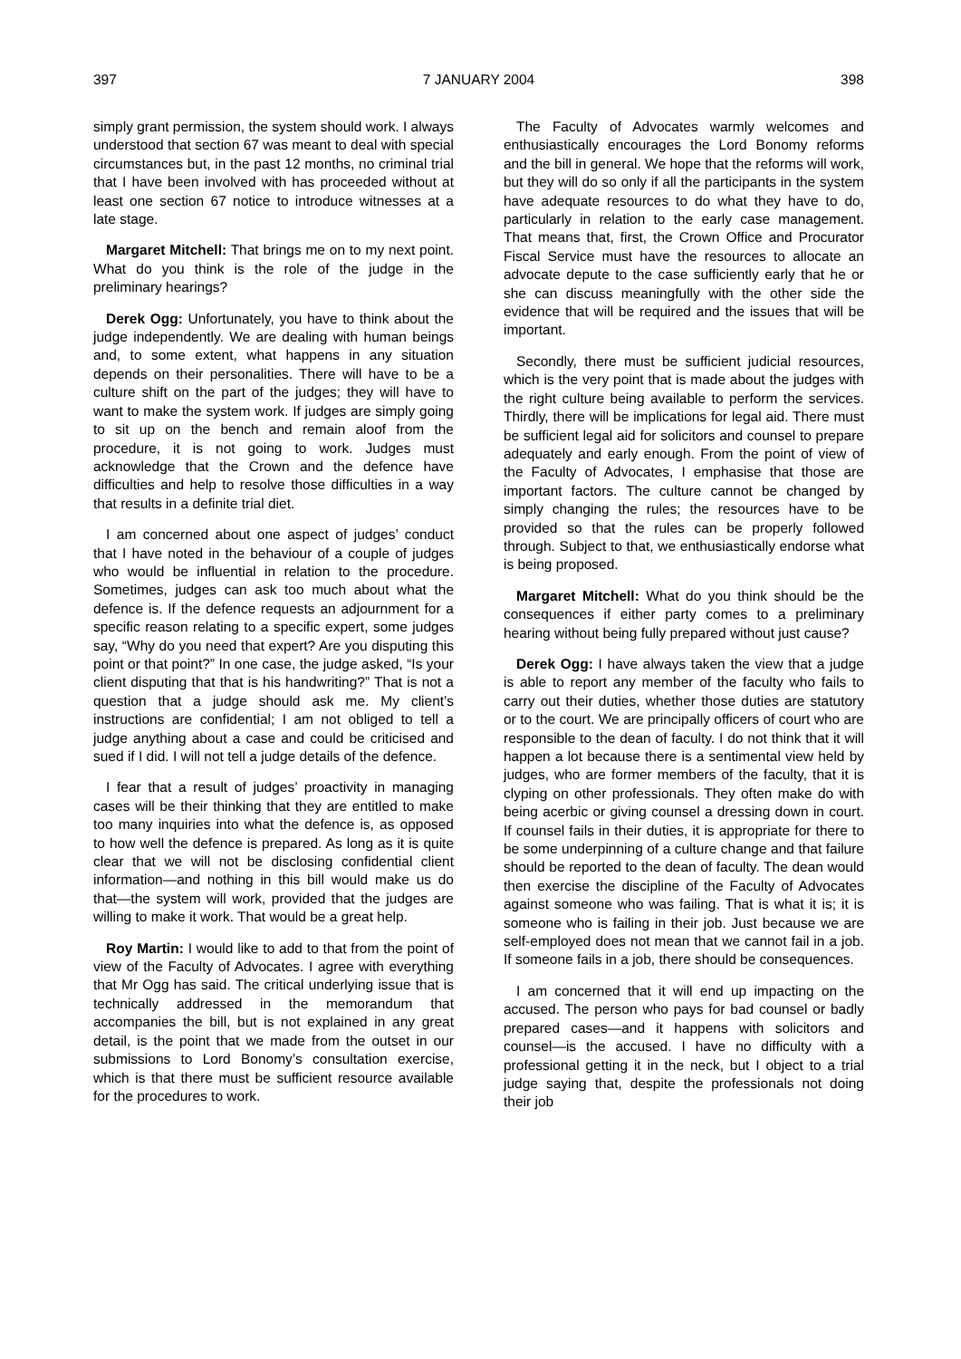397 7 JANUARY 2004 398
simply grant permission, the system should work. I always understood that section 67 was meant to deal with special circumstances but, in the past 12 months, no criminal trial that I have been involved with has proceeded without at least one section 67 notice to introduce witnesses at a late stage.
Margaret Mitchell: That brings me on to my next point. What do you think is the role of the judge in the preliminary hearings?
Derek Ogg: Unfortunately, you have to think about the judge independently. We are dealing with human beings and, to some extent, what happens in any situation depends on their personalities. There will have to be a culture shift on the part of the judges; they will have to want to make the system work. If judges are simply going to sit up on the bench and remain aloof from the procedure, it is not going to work. Judges must acknowledge that the Crown and the defence have difficulties and help to resolve those difficulties in a way that results in a definite trial diet.
I am concerned about one aspect of judges’ conduct that I have noted in the behaviour of a couple of judges who would be influential in relation to the procedure. Sometimes, judges can ask too much about what the defence is. If the defence requests an adjournment for a specific reason relating to a specific expert, some judges say, “Why do you need that expert? Are you disputing this point or that point?” In one case, the judge asked, “Is your client disputing that that is his handwriting?” That is not a question that a judge should ask me. My client’s instructions are confidential; I am not obliged to tell a judge anything about a case and could be criticised and sued if I did. I will not tell a judge details of the defence.
I fear that a result of judges’ proactivity in managing cases will be their thinking that they are entitled to make too many inquiries into what the defence is, as opposed to how well the defence is prepared. As long as it is quite clear that we will not be disclosing confidential client information—and nothing in this bill would make us do that—the system will work, provided that the judges are willing to make it work. That would be a great help.
Roy Martin: I would like to add to that from the point of view of the Faculty of Advocates. I agree with everything that Mr Ogg has said. The critical underlying issue that is technically addressed in the memorandum that accompanies the bill, but is not explained in any great detail, is the point that we made from the outset in our submissions to Lord Bonomy’s consultation exercise, which is that there must be sufficient resource available for the procedures to work.
The Faculty of Advocates warmly welcomes and enthusiastically encourages the Lord Bonomy reforms and the bill in general. We hope that the reforms will work, but they will do so only if all the participants in the system have adequate resources to do what they have to do, particularly in relation to the early case management. That means that, first, the Crown Office and Procurator Fiscal Service must have the resources to allocate an advocate depute to the case sufficiently early that he or she can discuss meaningfully with the other side the evidence that will be required and the issues that will be important.
Secondly, there must be sufficient judicial resources, which is the very point that is made about the judges with the right culture being available to perform the services. Thirdly, there will be implications for legal aid. There must be sufficient legal aid for solicitors and counsel to prepare adequately and early enough. From the point of view of the Faculty of Advocates, I emphasise that those are important factors. The culture cannot be changed by simply changing the rules; the resources have to be provided so that the rules can be properly followed through. Subject to that, we enthusiastically endorse what is being proposed.
Margaret Mitchell: What do you think should be the consequences if either party comes to a preliminary hearing without being fully prepared without just cause?
Derek Ogg: I have always taken the view that a judge is able to report any member of the faculty who fails to carry out their duties, whether those duties are statutory or to the court. We are principally officers of court who are responsible to the dean of faculty. I do not think that it will happen a lot because there is a sentimental view held by judges, who are former members of the faculty, that it is clyping on other professionals. They often make do with being acerbic or giving counsel a dressing down in court. If counsel fails in their duties, it is appropriate for there to be some underpinning of a culture change and that failure should be reported to the dean of faculty. The dean would then exercise the discipline of the Faculty of Advocates against someone who was failing. That is what it is; it is someone who is failing in their job. Just because we are self-employed does not mean that we cannot fail in a job. If someone fails in a job, there should be consequences.
I am concerned that it will end up impacting on the accused. The person who pays for bad counsel or badly prepared cases—and it happens with solicitors and counsel—is the accused. I have no difficulty with a professional getting it in the neck, but I object to a trial judge saying that, despite the professionals not doing their job